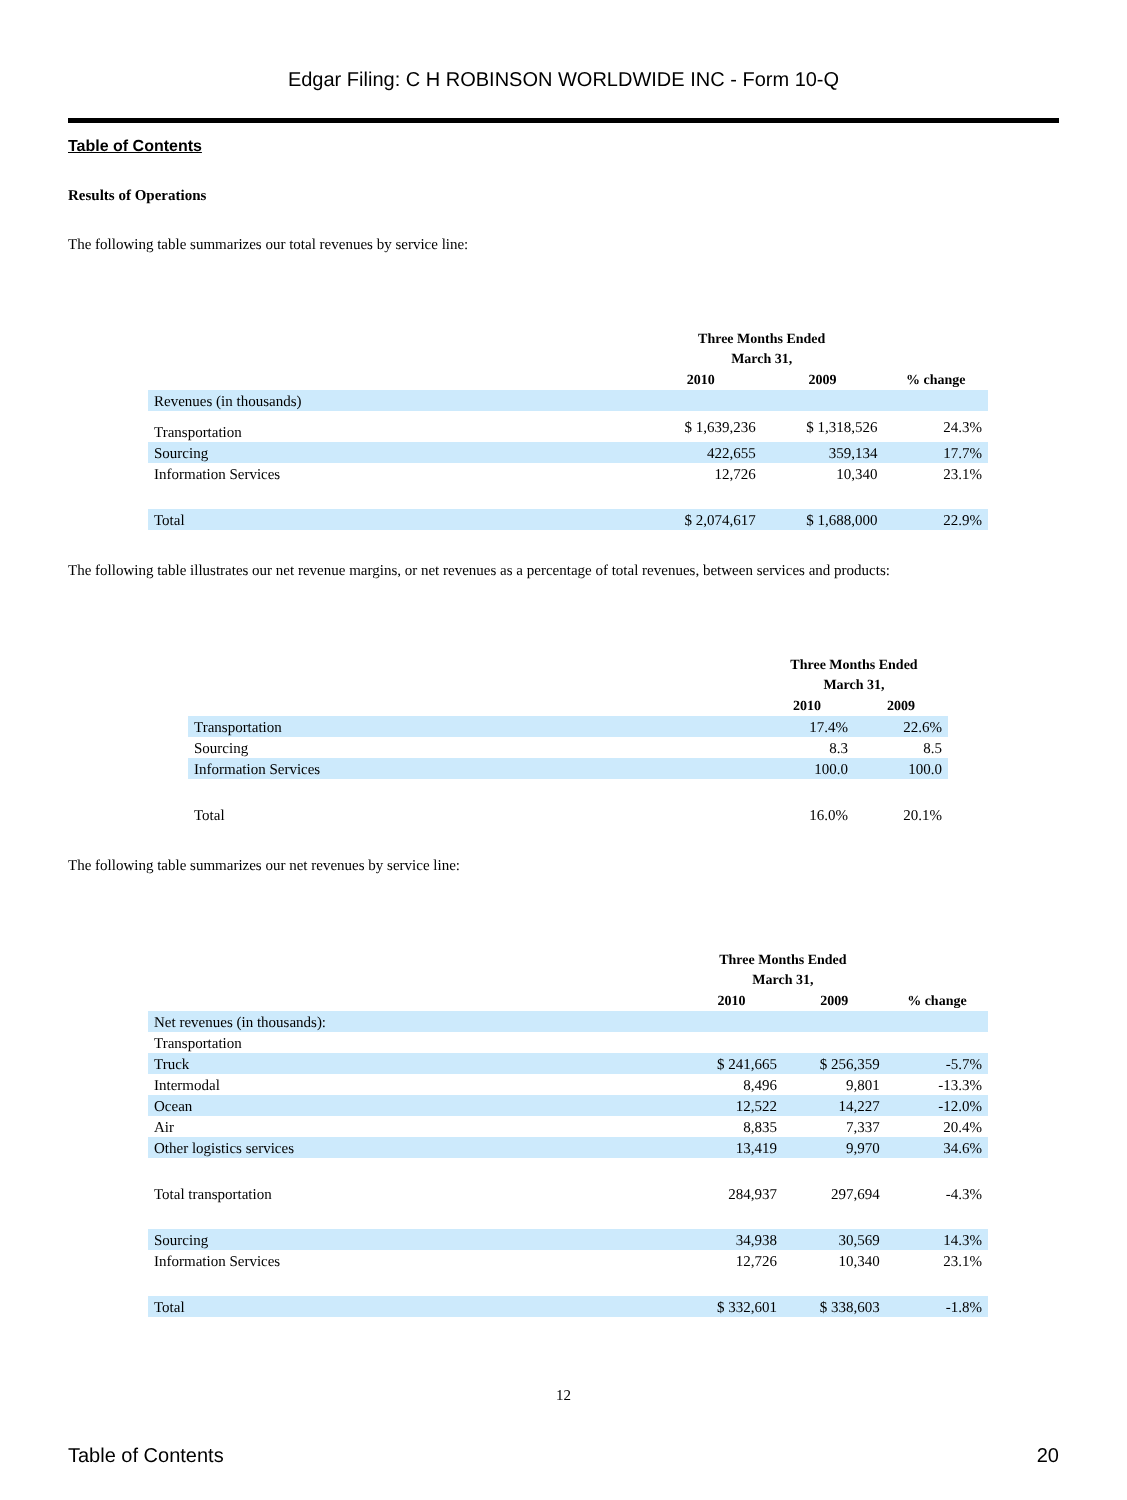Edgar Filing: C H ROBINSON WORLDWIDE INC - Form 10-Q
Table of Contents
Results of Operations
The following table summarizes our total revenues by service line:
| | Three Months Ended March 31, | | |
| --- | --- | --- | --- |
| | 2010 | 2009 | % change |
| Revenues (in thousands) | | | |
| Transportation | $ 1,639,236 | $ 1,318,526 | 24.3% |
| Sourcing | 422,655 | 359,134 | 17.7% |
| Information Services | 12,726 | 10,340 | 23.1% |
| Total | $ 2,074,617 | $ 1,688,000 | 22.9% |
The following table illustrates our net revenue margins, or net revenues as a percentage of total revenues, between services and products:
| | Three Months Ended March 31, | |
| --- | --- | --- |
| | 2010 | 2009 |
| Transportation | 17.4% | 22.6% |
| Sourcing | 8.3 | 8.5 |
| Information Services | 100.0 | 100.0 |
| Total | 16.0% | 20.1% |
The following table summarizes our net revenues by service line:
| | Three Months Ended March 31, | | |
| --- | --- | --- | --- |
| | 2010 | 2009 | % change |
| Net revenues (in thousands): | | | |
| Transportation | | | |
| Truck | $ 241,665 | $ 256,359 | -5.7% |
| Intermodal | 8,496 | 9,801 | -13.3% |
| Ocean | 12,522 | 14,227 | -12.0% |
| Air | 8,835 | 7,337 | 20.4% |
| Other logistics services | 13,419 | 9,970 | 34.6% |
| Total transportation | 284,937 | 297,694 | -4.3% |
| Sourcing | 34,938 | 30,569 | 14.3% |
| Information Services | 12,726 | 10,340 | 23.1% |
| Total | $ 332,601 | $ 338,603 | -1.8% |
12
Table of Contents 20